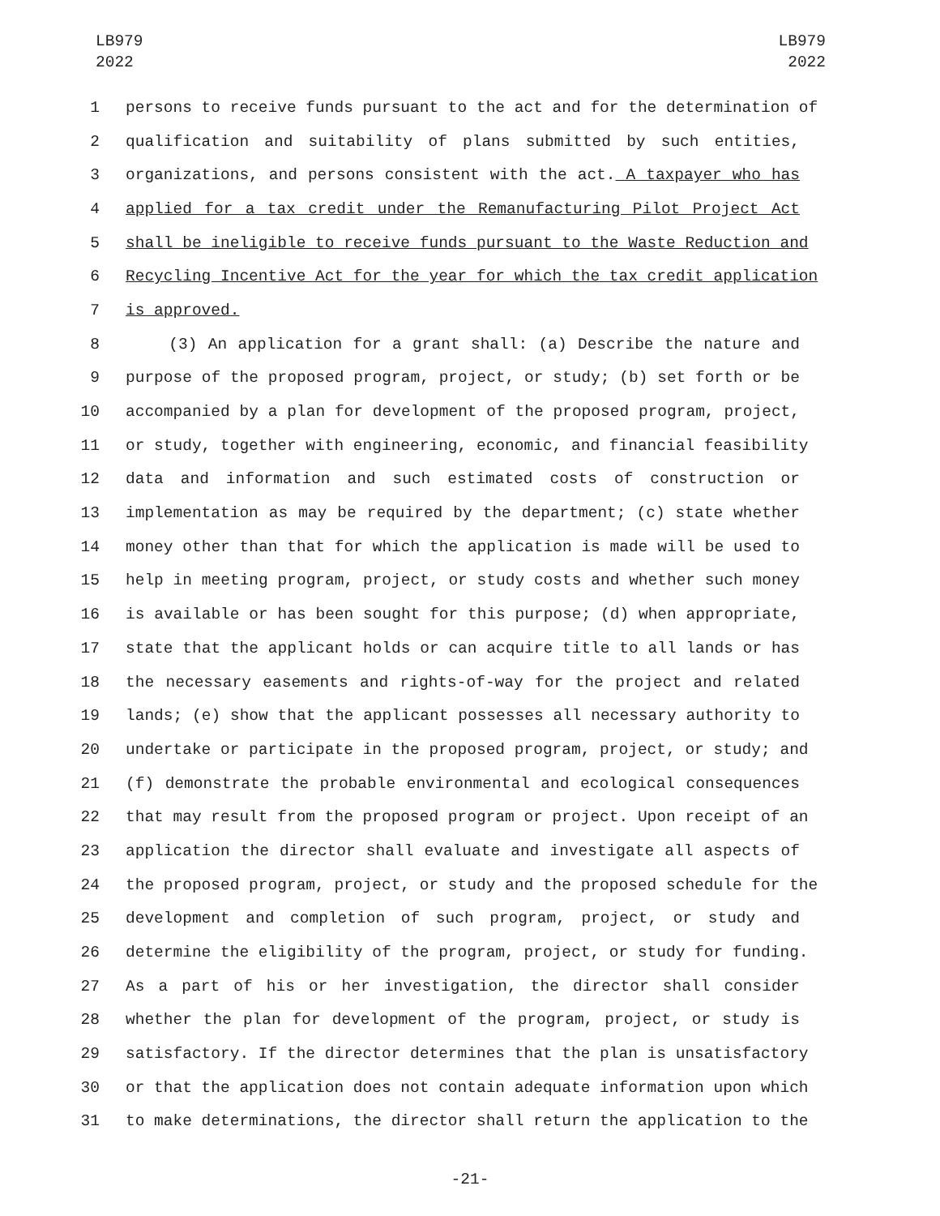LB979
2022
LB979
2022
1 persons to receive funds pursuant to the act and for the determination of
2 qualification and suitability of plans submitted by such entities,
3 organizations, and persons consistent with the act. A taxpayer who has
4 applied for a tax credit under the Remanufacturing Pilot Project Act
5 shall be ineligible to receive funds pursuant to the Waste Reduction and
6 Recycling Incentive Act for the year for which the tax credit application
7 is approved.
8 (3) An application for a grant shall: (a) Describe the nature and
9 purpose of the proposed program, project, or study; (b) set forth or be
10 accompanied by a plan for development of the proposed program, project,
11 or study, together with engineering, economic, and financial feasibility
12 data and information and such estimated costs of construction or
13 implementation as may be required by the department; (c) state whether
14 money other than that for which the application is made will be used to
15 help in meeting program, project, or study costs and whether such money
16 is available or has been sought for this purpose; (d) when appropriate,
17 state that the applicant holds or can acquire title to all lands or has
18 the necessary easements and rights-of-way for the project and related
19 lands; (e) show that the applicant possesses all necessary authority to
20 undertake or participate in the proposed program, project, or study; and
21 (f) demonstrate the probable environmental and ecological consequences
22 that may result from the proposed program or project. Upon receipt of an
23 application the director shall evaluate and investigate all aspects of
24 the proposed program, project, or study and the proposed schedule for the
25 development and completion of such program, project, or study and
26 determine the eligibility of the program, project, or study for funding.
27 As a part of his or her investigation, the director shall consider
28 whether the plan for development of the program, project, or study is
29 satisfactory. If the director determines that the plan is unsatisfactory
30 or that the application does not contain adequate information upon which
31 to make determinations, the director shall return the application to the
-21-